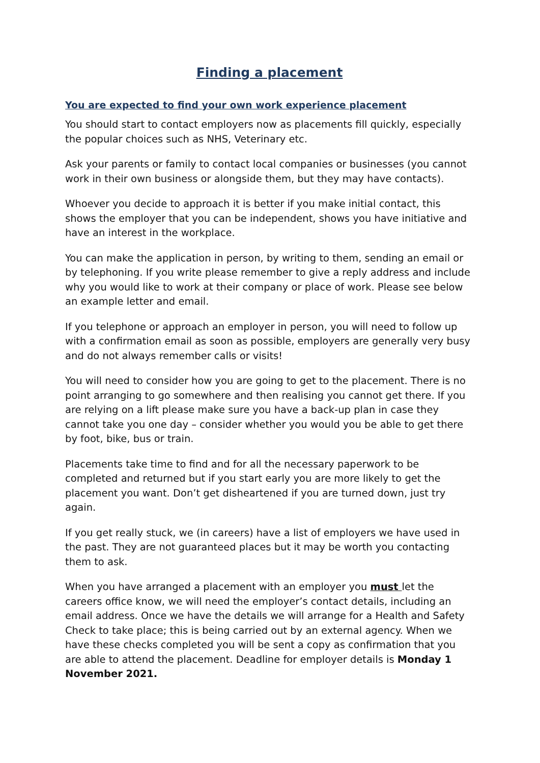Finding a placement
You are expected to find your own work experience placement
You should start to contact employers now as placements fill quickly, especially the popular choices such as NHS, Veterinary etc.
Ask your parents or family to contact local companies or businesses (you cannot work in their own business or alongside them, but they may have contacts).
Whoever you decide to approach it is better if you make initial contact, this shows the employer that you can be independent, shows you have initiative and have an interest in the workplace.
You can make the application in person, by writing to them, sending an email or by telephoning. If you write please remember to give a reply address and include why you would like to work at their company or place of work. Please see below an example letter and email.
If you telephone or approach an employer in person, you will need to follow up with a confirmation email as soon as possible, employers are generally very busy and do not always remember calls or visits!
You will need to consider how you are going to get to the placement. There is no point arranging to go somewhere and then realising you cannot get there. If you are relying on a lift please make sure you have a back-up plan in case they cannot take you one day – consider whether you would you be able to get there by foot, bike, bus or train.
Placements take time to find and for all the necessary paperwork to be completed and returned but if you start early you are more likely to get the placement you want. Don’t get disheartened if you are turned down, just try again.
If you get really stuck, we (in careers) have a list of employers we have used in the past. They are not guaranteed places but it may be worth you contacting them to ask.
When you have arranged a placement with an employer you must let the careers office know, we will need the employer’s contact details, including an email address. Once we have the details we will arrange for a Health and Safety Check to take place; this is being carried out by an external agency. When we have these checks completed you will be sent a copy as confirmation that you are able to attend the placement. Deadline for employer details is Monday 1 November 2021.